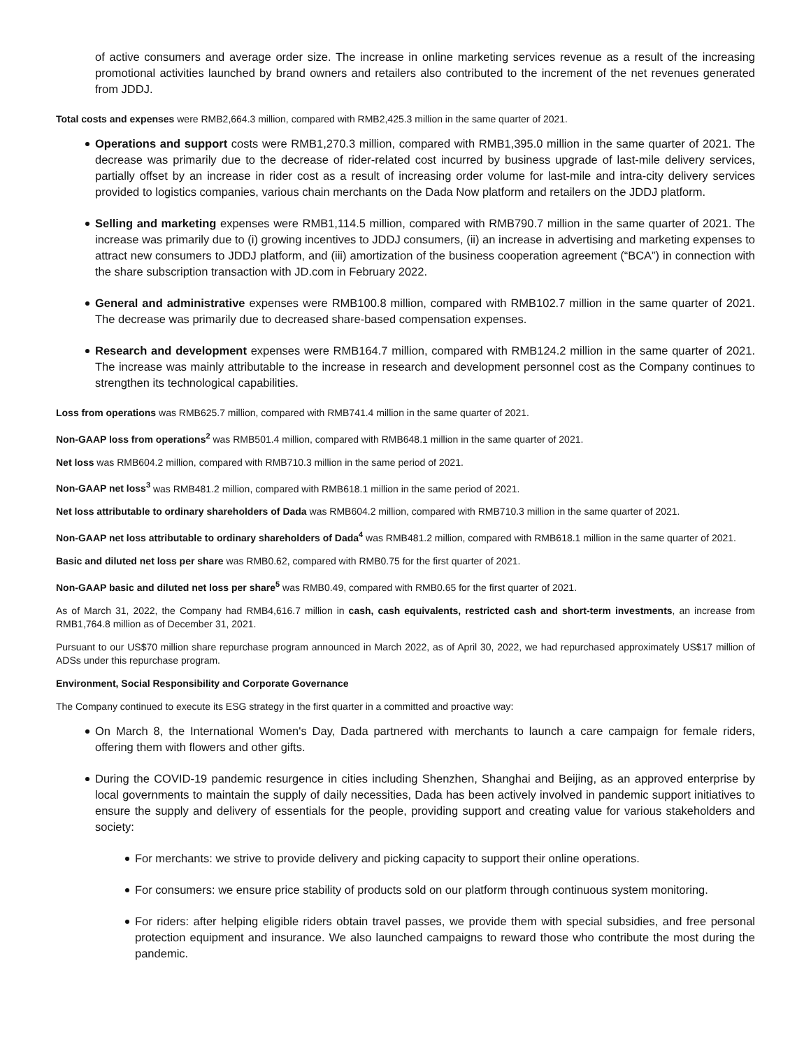of active consumers and average order size. The increase in online marketing services revenue as a result of the increasing promotional activities launched by brand owners and retailers also contributed to the increment of the net revenues generated from JDDJ.
Total costs and expenses were RMB2,664.3 million, compared with RMB2,425.3 million in the same quarter of 2021.
Operations and support costs were RMB1,270.3 million, compared with RMB1,395.0 million in the same quarter of 2021. The decrease was primarily due to the decrease of rider-related cost incurred by business upgrade of last-mile delivery services, partially offset by an increase in rider cost as a result of increasing order volume for last-mile and intra-city delivery services provided to logistics companies, various chain merchants on the Dada Now platform and retailers on the JDDJ platform.
Selling and marketing expenses were RMB1,114.5 million, compared with RMB790.7 million in the same quarter of 2021. The increase was primarily due to (i) growing incentives to JDDJ consumers, (ii) an increase in advertising and marketing expenses to attract new consumers to JDDJ platform, and (iii) amortization of the business cooperation agreement (“BCA”) in connection with the share subscription transaction with JD.com in February 2022.
General and administrative expenses were RMB100.8 million, compared with RMB102.7 million in the same quarter of 2021. The decrease was primarily due to decreased share-based compensation expenses.
Research and development expenses were RMB164.7 million, compared with RMB124.2 million in the same quarter of 2021. The increase was mainly attributable to the increase in research and development personnel cost as the Company continues to strengthen its technological capabilities.
Loss from operations was RMB625.7 million, compared with RMB741.4 million in the same quarter of 2021.
Non-GAAP loss from operations<sup>2</sup> was RMB501.4 million, compared with RMB648.1 million in the same quarter of 2021.
Net loss was RMB604.2 million, compared with RMB710.3 million in the same period of 2021.
Non-GAAP net loss<sup>3</sup> was RMB481.2 million, compared with RMB618.1 million in the same period of 2021.
Net loss attributable to ordinary shareholders of Dada was RMB604.2 million, compared with RMB710.3 million in the same quarter of 2021.
Non-GAAP net loss attributable to ordinary shareholders of Dada<sup>4</sup> was RMB481.2 million, compared with RMB618.1 million in the same quarter of 2021.
Basic and diluted net loss per share was RMB0.62, compared with RMB0.75 for the first quarter of 2021.
Non-GAAP basic and diluted net loss per share<sup>5</sup> was RMB0.49, compared with RMB0.65 for the first quarter of 2021.
As of March 31, 2022, the Company had RMB4,616.7 million in cash, cash equivalents, restricted cash and short-term investments, an increase from RMB1,764.8 million as of December 31, 2021.
Pursuant to our US$70 million share repurchase program announced in March 2022, as of April 30, 2022, we had repurchased approximately US$17 million of ADSs under this repurchase program.
Environment, Social Responsibility and Corporate Governance
The Company continued to execute its ESG strategy in the first quarter in a committed and proactive way:
On March 8, the International Women's Day, Dada partnered with merchants to launch a care campaign for female riders, offering them with flowers and other gifts.
During the COVID-19 pandemic resurgence in cities including Shenzhen, Shanghai and Beijing, as an approved enterprise by local governments to maintain the supply of daily necessities, Dada has been actively involved in pandemic support initiatives to ensure the supply and delivery of essentials for the people, providing support and creating value for various stakeholders and society:
For merchants: we strive to provide delivery and picking capacity to support their online operations.
For consumers: we ensure price stability of products sold on our platform through continuous system monitoring.
For riders: after helping eligible riders obtain travel passes, we provide them with special subsidies, and free personal protection equipment and insurance. We also launched campaigns to reward those who contribute the most during the pandemic.